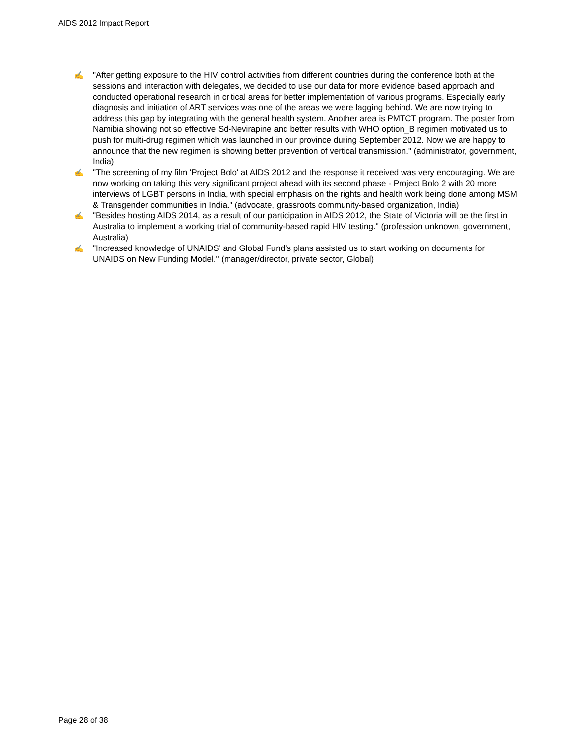AIDS 2012 Impact Report
✍ "After getting exposure to the HIV control activities from different countries during the conference both at the sessions and interaction with delegates, we decided to use our data for more evidence based approach and conducted operational research in critical areas for better implementation of various programs. Especially early diagnosis and initiation of ART services was one of the areas we were lagging behind. We are now trying to address this gap by integrating with the general health system. Another area is PMTCT program. The poster from Namibia showing not so effective Sd-Nevirapine and better results with WHO option_B regimen motivated us to push for multi-drug regimen which was launched in our province during September 2012. Now we are happy to announce that the new regimen is showing better prevention of vertical transmission." (administrator, government, India)
✍ "The screening of my film 'Project Bolo' at AIDS 2012 and the response it received was very encouraging. We are now working on taking this very significant project ahead with its second phase - Project Bolo 2 with 20 more interviews of LGBT persons in India, with special emphasis on the rights and health work being done among MSM & Transgender communities in India." (advocate, grassroots community-based organization, India)
✍ "Besides hosting AIDS 2014, as a result of our participation in AIDS 2012, the State of Victoria will be the first in Australia to implement a working trial of community-based rapid HIV testing." (profession unknown, government, Australia)
✍ "Increased knowledge of UNAIDS' and Global Fund's plans assisted us to start working on documents for UNAIDS on New Funding Model." (manager/director, private sector, Global)
Page 28 of 38